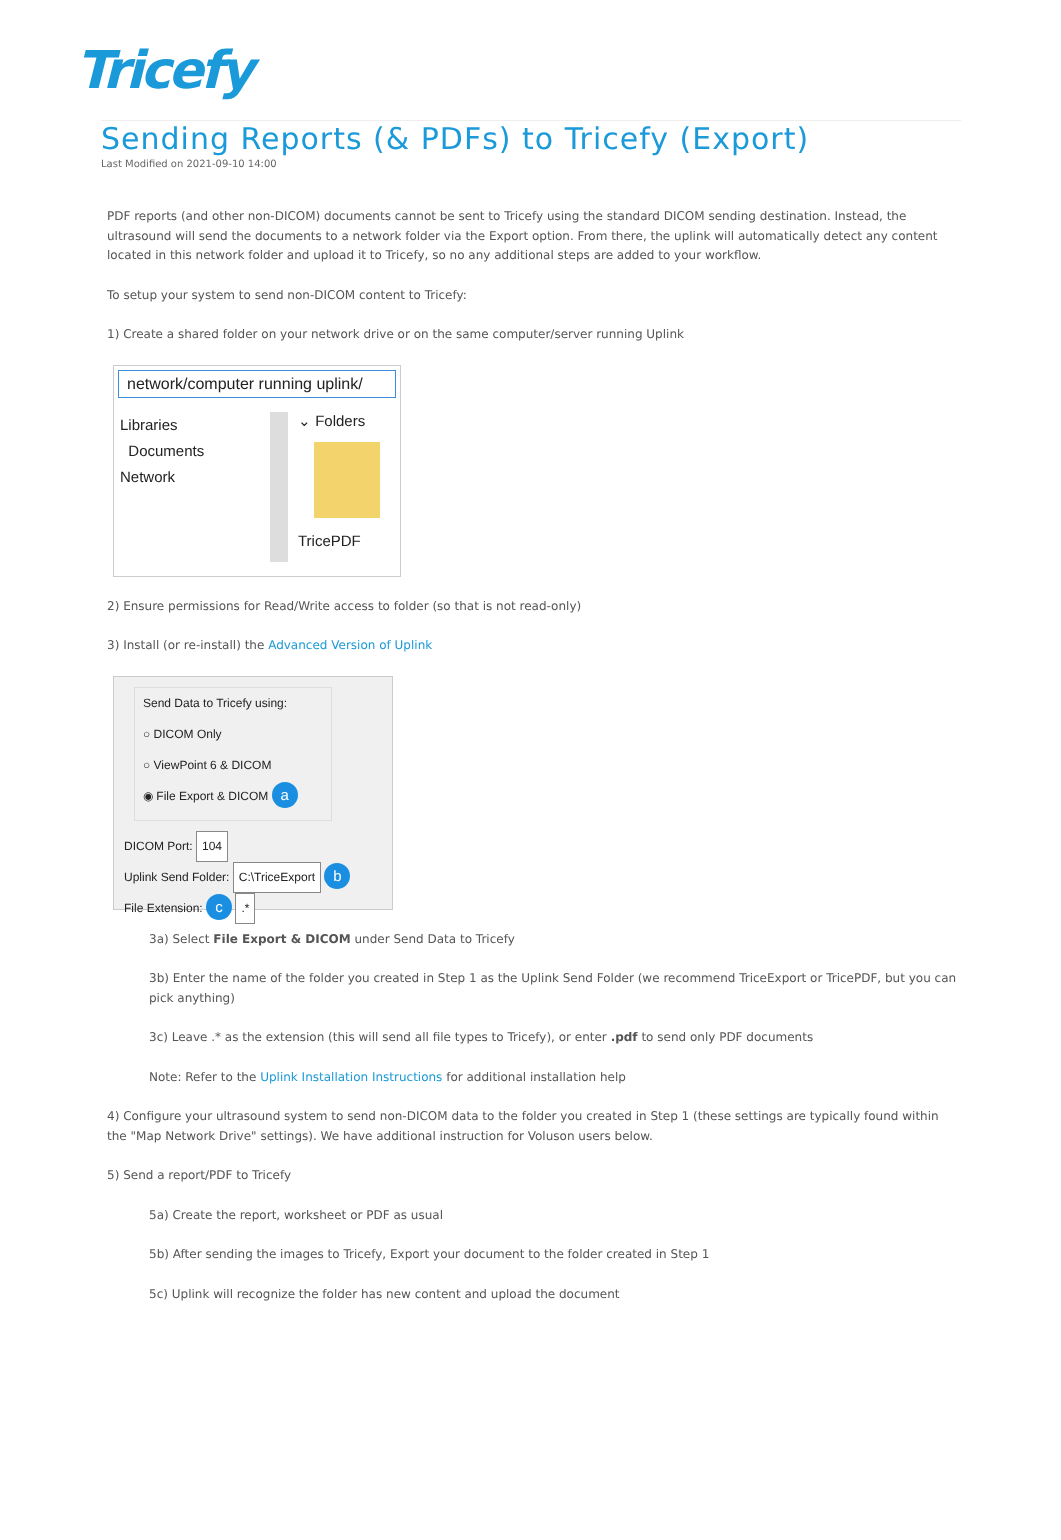Tricefy
Sending Reports (& PDFs) to Tricefy (Export)
Last Modified on 2021-09-10 14:00
PDF reports (and other non-DICOM) documents cannot be sent to Tricefy using the standard DICOM sending destination. Instead, the ultrasound will send the documents to a network folder via the Export option. From there, the uplink will automatically detect any content located in this network folder and upload it to Tricefy, so no any additional steps are added to your workflow.
To setup your system to send non-DICOM content to Tricefy:
1) Create a shared folder on your network drive or on the same computer/server running Uplink
network/computer running uplink/
Libraries
Documents
Network
⌄ Folders
TricePDF
2) Ensure permissions for Read/Write access to folder (so that is not read-only)
3) Install (or re-install) the Advanced Version of Uplink
Send Data to Tricefy using:
○ DICOM Only
○ ViewPoint 6 & DICOM
◉ File Export & DICOM a
DICOM Port: 104
Uplink Send Folder: C:\TriceExport b
File Extension: c .*
3a) Select File Export & DICOM under Send Data to Tricefy
3b) Enter the name of the folder you created in Step 1 as the Uplink Send Folder (we recommend TriceExport or TricePDF, but you can pick anything)
3c) Leave .* as the extension (this will send all file types to Tricefy), or enter .pdf to send only PDF documents
Note: Refer to the Uplink Installation Instructions for additional installation help
4) Configure your ultrasound system to send non-DICOM data to the folder you created in Step 1 (these settings are typically found within the "Map Network Drive" settings). We have additional instruction for Voluson users below.
5) Send a report/PDF to Tricefy
5a) Create the report, worksheet or PDF as usual
5b) After sending the images to Tricefy, Export your document to the folder created in Step 1
5c) Uplink will recognize the folder has new content and upload the document